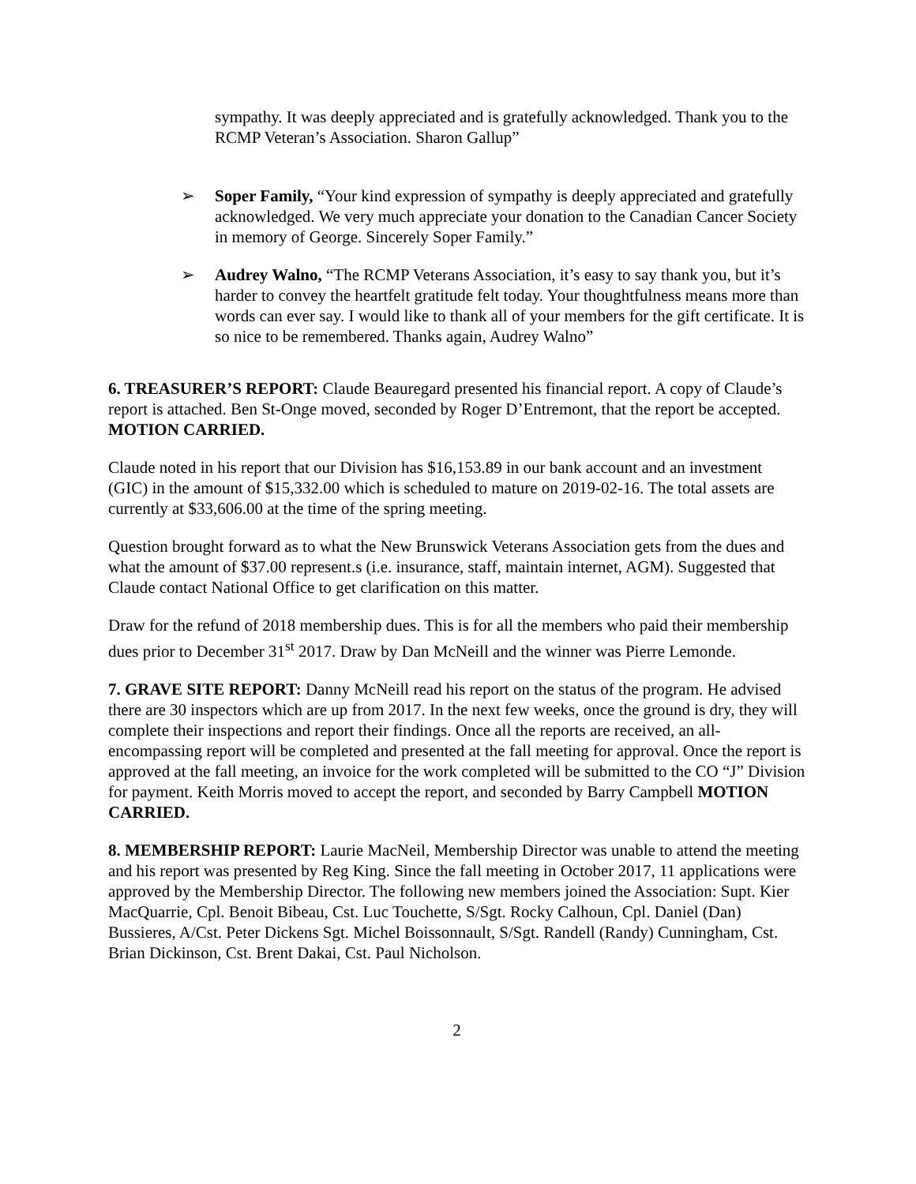sympathy. It was deeply appreciated and is gratefully acknowledged. Thank you to the RCMP Veteran’s Association. Sharon Gallup”
➢ Soper Family, “Your kind expression of sympathy is deeply appreciated and gratefully acknowledged. We very much appreciate your donation to the Canadian Cancer Society in memory of George. Sincerely Soper Family.”
➢ Audrey Walno, “The RCMP Veterans Association, it’s easy to say thank you, but it’s harder to convey the heartfelt gratitude felt today. Your thoughtfulness means more than words can ever say. I would like to thank all of your members for the gift certificate. It is so nice to be remembered. Thanks again, Audrey Walno”
6. TREASURER’S REPORT: Claude Beauregard presented his financial report. A copy of Claude’s report is attached. Ben St-Onge moved, seconded by Roger D’Entremont, that the report be accepted. MOTION CARRIED.
Claude noted in his report that our Division has $16,153.89 in our bank account and an investment (GIC) in the amount of $15,332.00 which is scheduled to mature on 2019-02-16. The total assets are currently at $33,606.00 at the time of the spring meeting.
Question brought forward as to what the New Brunswick Veterans Association gets from the dues and what the amount of $37.00 represent.s (i.e. insurance, staff, maintain internet, AGM). Suggested that Claude contact National Office to get clarification on this matter.
Draw for the refund of 2018 membership dues. This is for all the members who paid their membership dues prior to December 31<sup>st</sup> 2017. Draw by Dan McNeill and the winner was Pierre Lemonde.
7. GRAVE SITE REPORT: Danny McNeill read his report on the status of the program. He advised there are 30 inspectors which are up from 2017. In the next few weeks, once the ground is dry, they will complete their inspections and report their findings. Once all the reports are received, an all-encompassing report will be completed and presented at the fall meeting for approval. Once the report is approved at the fall meeting, an invoice for the work completed will be submitted to the CO “J” Division for payment. Keith Morris moved to accept the report, and seconded by Barry Campbell MOTION CARRIED.
8. MEMBERSHIP REPORT: Laurie MacNeil, Membership Director was unable to attend the meeting and his report was presented by Reg King. Since the fall meeting in October 2017, 11 applications were approved by the Membership Director. The following new members joined the Association: Supt. Kier MacQuarrie, Cpl. Benoit Bibeau, Cst. Luc Touchette, S/Sgt. Rocky Calhoun, Cpl. Daniel (Dan) Bussieres, A/Cst. Peter Dickens Sgt. Michel Boissonnault, S/Sgt. Randell (Randy) Cunningham, Cst. Brian Dickinson, Cst. Brent Dakai, Cst. Paul Nicholson.
2